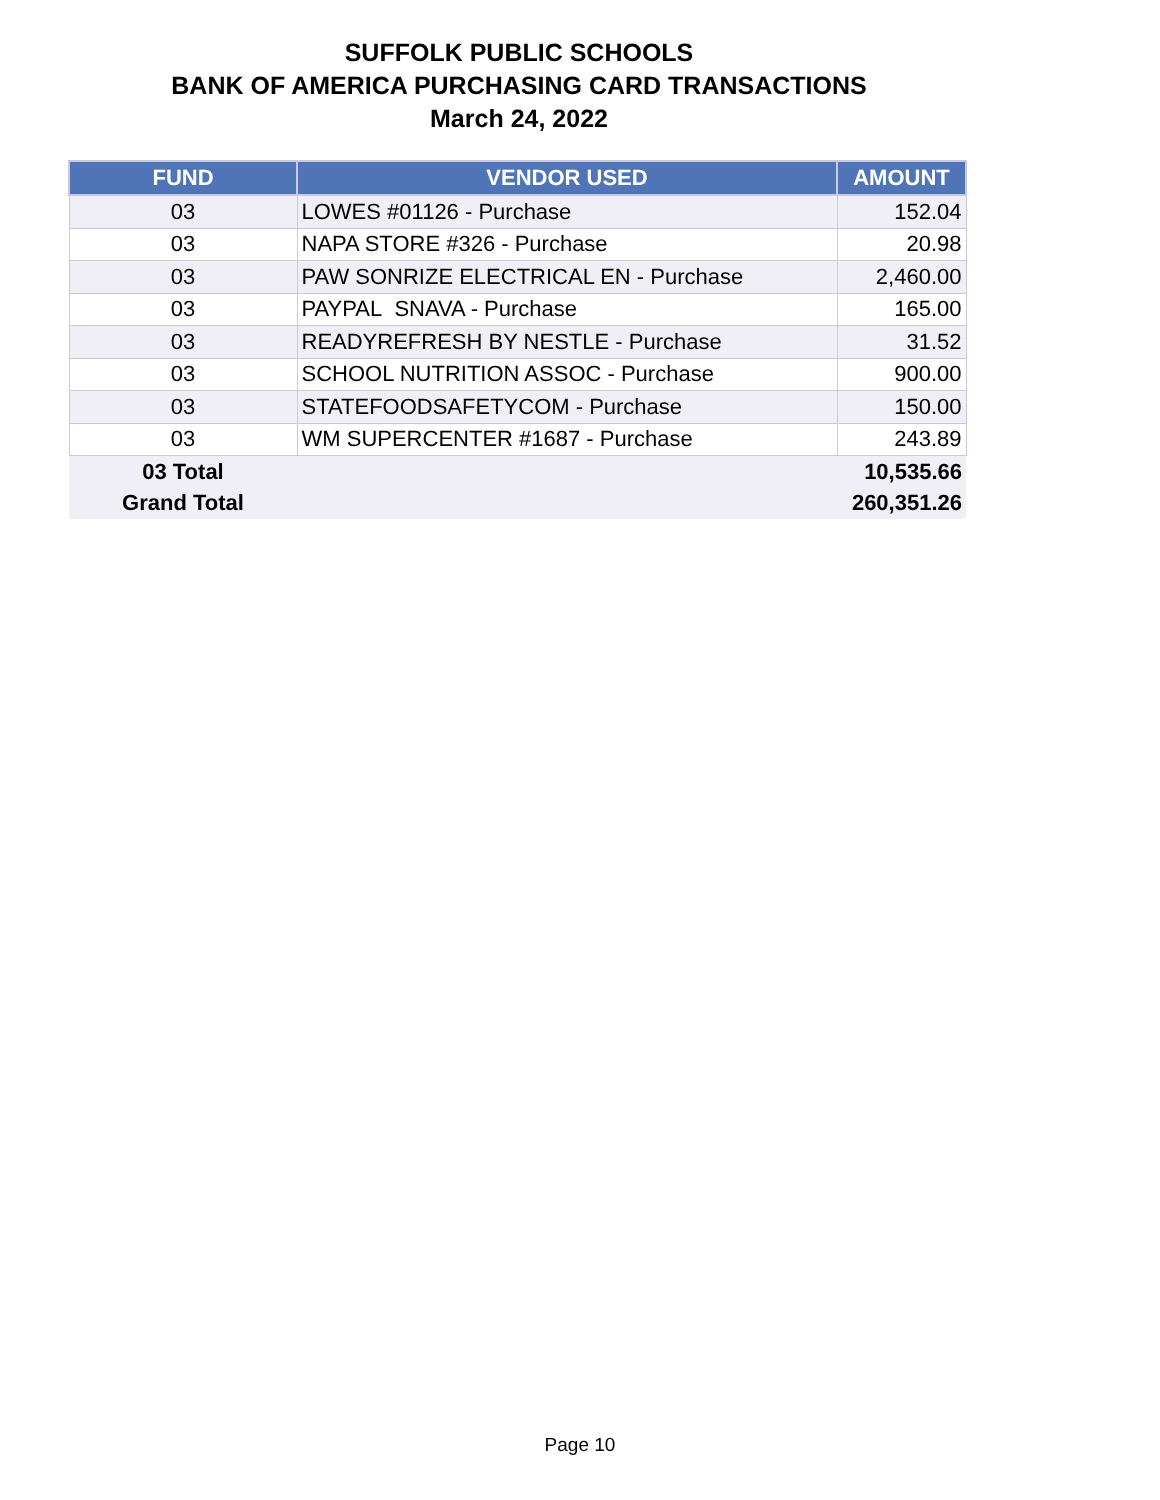SUFFOLK PUBLIC SCHOOLS
BANK OF AMERICA PURCHASING CARD TRANSACTIONS
March 24, 2022
| FUND | VENDOR USED | AMOUNT |
| --- | --- | --- |
| 03 | LOWES #01126 - Purchase | 152.04 |
| 03 | NAPA STORE #326 - Purchase | 20.98 |
| 03 | PAW SONRIZE ELECTRICAL EN - Purchase | 2,460.00 |
| 03 | PAYPAL SNAVA - Purchase | 165.00 |
| 03 | READYREFRESH BY NESTLE - Purchase | 31.52 |
| 03 | SCHOOL NUTRITION ASSOC - Purchase | 900.00 |
| 03 | STATEFOODSAFETYCOM - Purchase | 150.00 |
| 03 | WM SUPERCENTER #1687 - Purchase | 243.89 |
| 03 Total | | 10,535.66 |
| Grand Total | | 260,351.26 |
Page 10